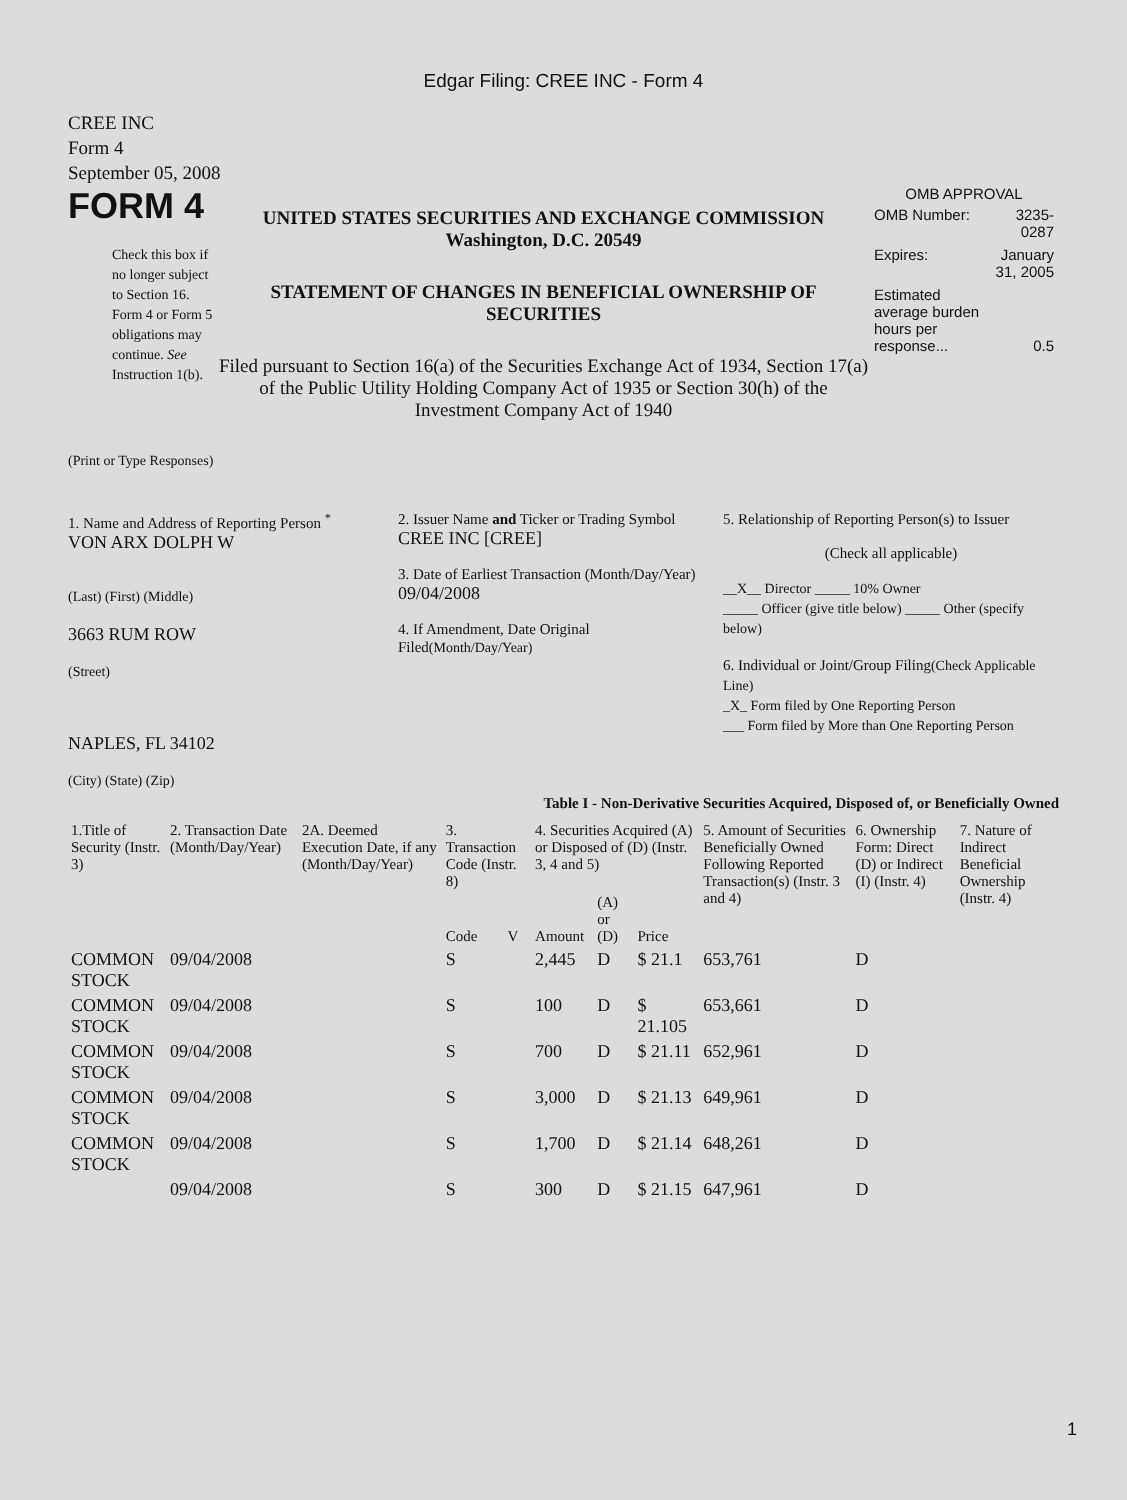Edgar Filing: CREE INC - Form 4
CREE INC
Form 4
September 05, 2008
FORM 4
Check this box if no longer subject to Section 16. Form 4 or Form 5 obligations may continue. See Instruction 1(b).
UNITED STATES SECURITIES AND EXCHANGE COMMISSION
Washington, D.C. 20549
STATEMENT OF CHANGES IN BENEFICIAL OWNERSHIP OF SECURITIES
Filed pursuant to Section 16(a) of the Securities Exchange Act of 1934, Section 17(a) of the Public Utility Holding Company Act of 1935 or Section 30(h) of the Investment Company Act of 1940
OMB APPROVAL
| OMB Number: | 3235-0287 |
| Expires: | January 31, 2005 |
| Estimated average burden hours per response... | 0.5 |
(Print or Type Responses)
1. Name and Address of Reporting Person <sup>*</sup>
VON ARX DOLPH W
(Last) (First) (Middle)
3663 RUM ROW
(Street)
NAPLES, FL 34102
(City) (State) (Zip)
2. Issuer Name and Ticker or Trading Symbol
CREE INC [CREE]
3. Date of Earliest Transaction (Month/Day/Year)
09/04/2008
4. If Amendment, Date Original Filed(Month/Day/Year)
5. Relationship of Reporting Person(s) to Issuer
(Check all applicable)
__X__ Director _____ 10% Owner
_____ Officer (give title below) _____ Other (specify below)
6. Individual or Joint/Group Filing(Check Applicable Line)
_X_ Form filed by One Reporting Person
___ Form filed by More than One Reporting Person
Table I - Non-Derivative Securities Acquired, Disposed of, or Beneficially Owned
| 1.Title of Security (Instr. 3) | 2. Transaction Date (Month/Day/Year) | 2A. Deemed Execution Date, if any (Month/Day/Year) | 3. Transaction Code (Instr. 8) | | 4. Securities Acquired (A) or Disposed of (D) (Instr. 3, 4 and 5) | | | 5. Amount of Securities Beneficially Owned Following Reported Transaction(s) (Instr. 3 and 4) | 6. Ownership Form: Direct (D) or Indirect (I) (Instr. 4) | 7. Nature of Indirect Beneficial Ownership (Instr. 4) |
| --- | --- | --- | --- | --- | --- | --- | --- | --- | --- | --- |
| | | | Code | V | Amount | (A) or (D) | Price | | | |
| COMMON STOCK | 09/04/2008 | | S | | 2,445 | D | $ 21.1 | 653,761 | D | |
| COMMON STOCK | 09/04/2008 | | S | | 100 | D | $ 21.105 | 653,661 | D | |
| COMMON STOCK | 09/04/2008 | | S | | 700 | D | $ 21.11 | 652,961 | D | |
| COMMON STOCK | 09/04/2008 | | S | | 3,000 | D | $ 21.13 | 649,961 | D | |
| COMMON STOCK | 09/04/2008 | | S | | 1,700 | D | $ 21.14 | 648,261 | D | |
| | 09/04/2008 | | S | | 300 | D | $ 21.15 | 647,961 | D | |
1